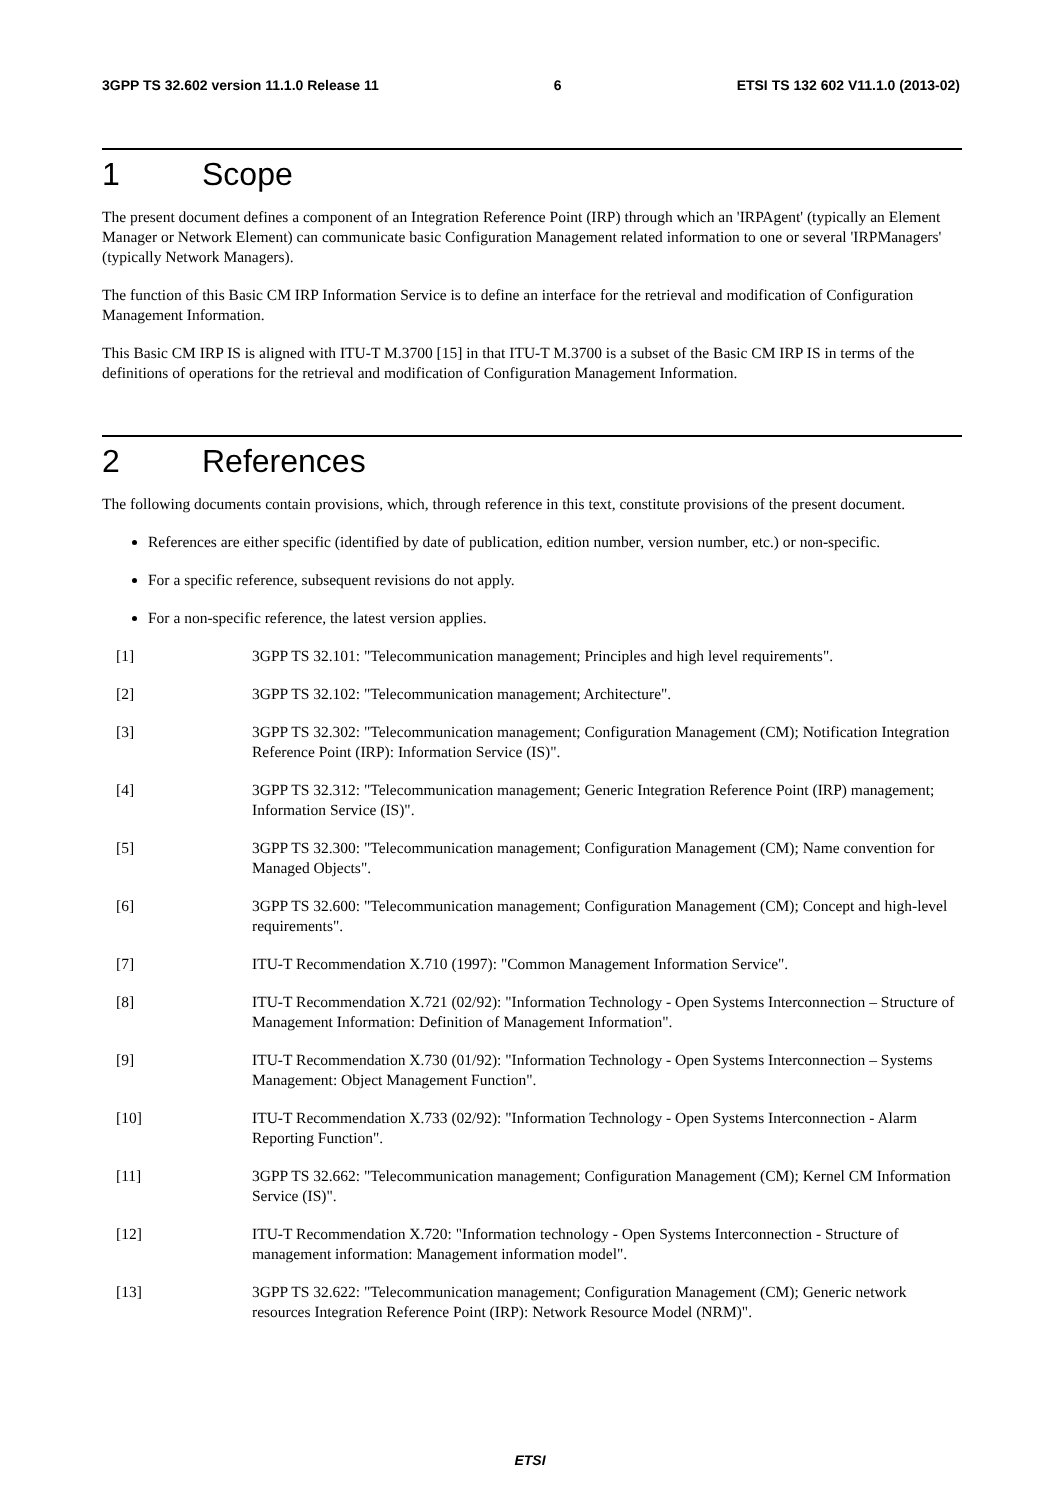3GPP TS 32.602 version 11.1.0 Release 11 6 ETSI TS 132 602 V11.1.0 (2013-02)
1 Scope
The present document defines a component of an Integration Reference Point (IRP) through which an 'IRPAgent' (typically an Element Manager or Network Element) can communicate basic Configuration Management related information to one or several 'IRPManagers' (typically Network Managers).
The function of this Basic CM IRP Information Service is to define an interface for the retrieval and modification of Configuration Management Information.
This Basic CM IRP IS is aligned with ITU-T M.3700 [15] in that ITU-T M.3700 is a subset of the Basic CM IRP IS in terms of the definitions of operations for the retrieval and modification of Configuration Management Information.
2 References
The following documents contain provisions, which, through reference in this text, constitute provisions of the present document.
References are either specific (identified by date of publication, edition number, version number, etc.) or non-specific.
For a specific reference, subsequent revisions do not apply.
For a non-specific reference, the latest version applies.
[1] 3GPP TS 32.101: "Telecommunication management; Principles and high level requirements".
[2] 3GPP TS 32.102: "Telecommunication management; Architecture".
[3] 3GPP TS 32.302: "Telecommunication management; Configuration Management (CM); Notification Integration Reference Point (IRP): Information Service (IS)".
[4] 3GPP TS 32.312: "Telecommunication management; Generic Integration Reference Point (IRP) management; Information Service (IS)".
[5] 3GPP TS 32.300: "Telecommunication management; Configuration Management (CM); Name convention for Managed Objects".
[6] 3GPP TS 32.600: "Telecommunication management; Configuration Management (CM); Concept and high-level requirements".
[7] ITU-T Recommendation X.710 (1997): "Common Management Information Service".
[8] ITU-T Recommendation X.721 (02/92): "Information Technology - Open Systems Interconnection – Structure of Management Information: Definition of Management Information".
[9] ITU-T Recommendation X.730 (01/92): "Information Technology - Open Systems Interconnection – Systems Management: Object Management Function".
[10] ITU-T Recommendation X.733 (02/92): "Information Technology - Open Systems Interconnection - Alarm Reporting Function".
[11] 3GPP TS 32.662: "Telecommunication management; Configuration Management (CM); Kernel CM Information Service (IS)".
[12] ITU-T Recommendation X.720: "Information technology - Open Systems Interconnection - Structure of management information: Management information model".
[13] 3GPP TS 32.622: "Telecommunication management; Configuration Management (CM); Generic network resources Integration Reference Point (IRP): Network Resource Model (NRM)".
ETSI